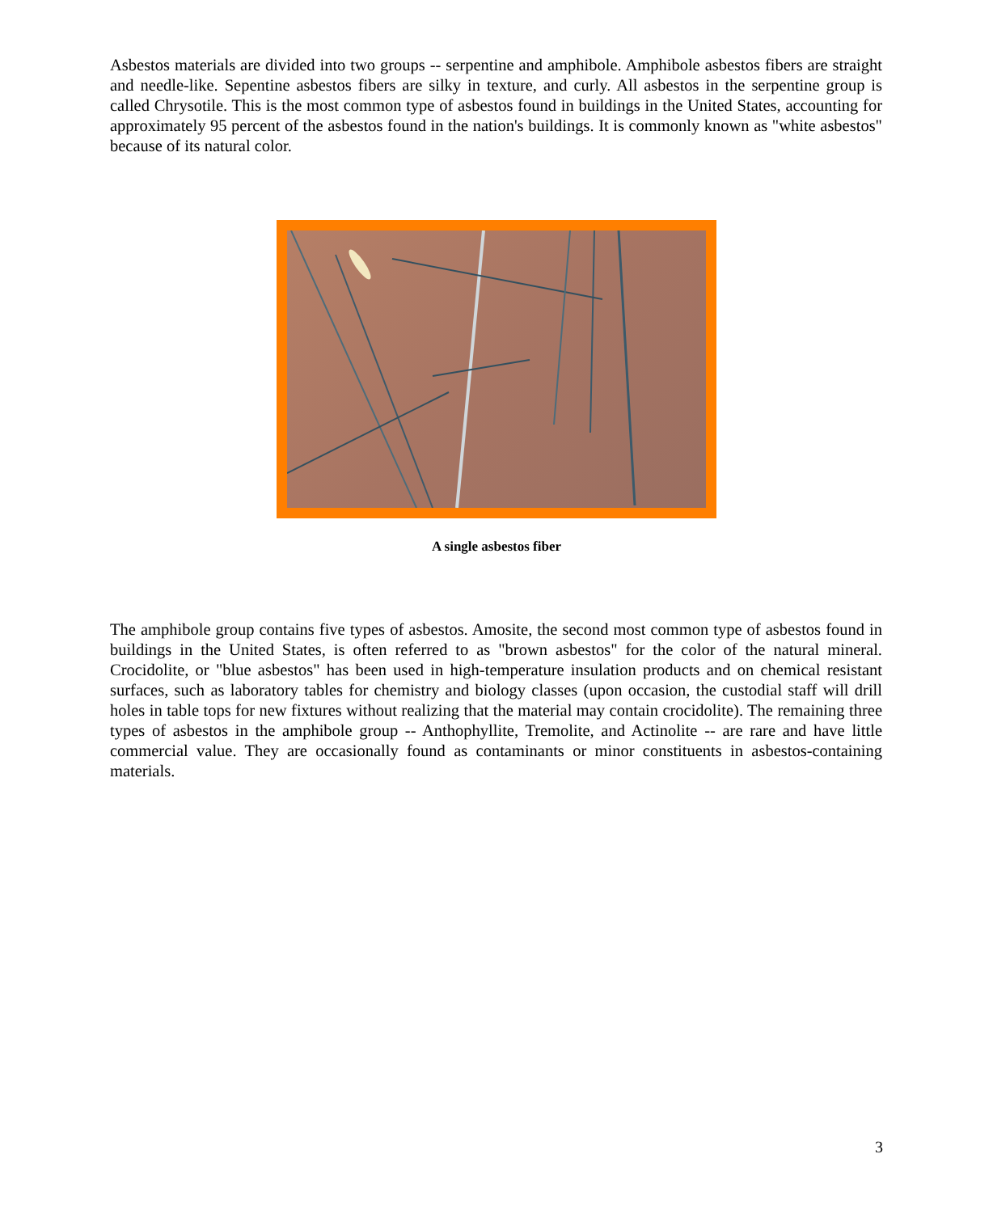Asbestos materials are divided into two groups -- serpentine and amphibole. Amphibole asbestos fibers are straight and needle-like. Sepentine asbestos fibers are silky in texture, and curly. All asbestos in the serpentine group is called Chrysotile. This is the most common type of asbestos found in buildings in the United States, accounting for approximately 95 percent of the asbestos found in the nation's buildings. It is commonly known as "white asbestos" because of its natural color.
A single asbestos fiber
The amphibole group contains five types of asbestos. Amosite, the second most common type of asbestos found in buildings in the United States, is often referred to as "brown asbestos" for the color of the natural mineral. Crocidolite, or "blue asbestos" has been used in high-temperature insulation products and on chemical resistant surfaces, such as laboratory tables for chemistry and biology classes (upon occasion, the custodial staff will drill holes in table tops for new fixtures without realizing that the material may contain crocidolite). The remaining three types of asbestos in the amphibole group -- Anthophyllite, Tremolite, and Actinolite -- are rare and have little commercial value. They are occasionally found as contaminants or minor constituents in asbestos-containing materials.
3